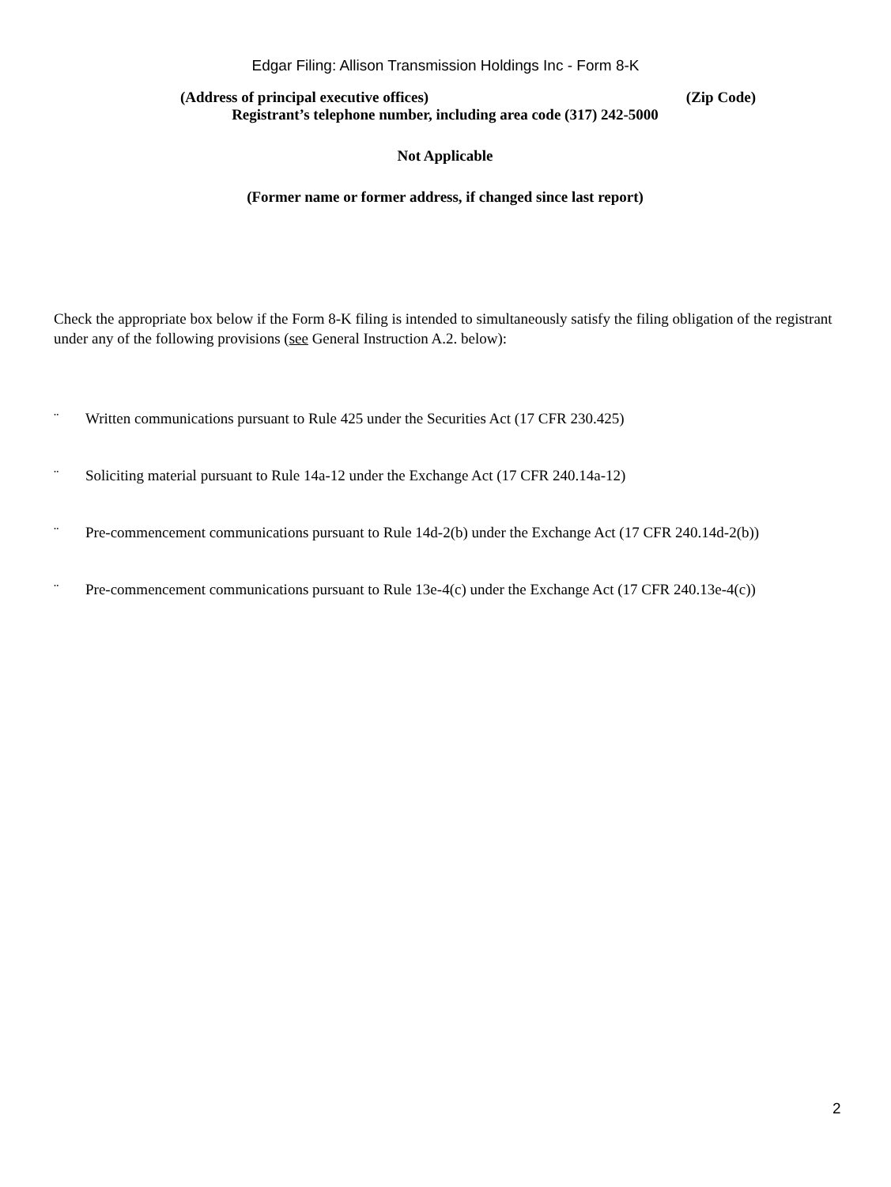Edgar Filing: Allison Transmission Holdings Inc - Form 8-K
(Address of principal executive offices) (Zip Code)
Registrant’s telephone number, including area code (317) 242-5000
Not Applicable
(Former name or former address, if changed since last report)
Check the appropriate box below if the Form 8-K filing is intended to simultaneously satisfy the filing obligation of the registrant under any of the following provisions (see General Instruction A.2. below):
¨ Written communications pursuant to Rule 425 under the Securities Act (17 CFR 230.425)
¨ Soliciting material pursuant to Rule 14a-12 under the Exchange Act (17 CFR 240.14a-12)
¨ Pre-commencement communications pursuant to Rule 14d-2(b) under the Exchange Act (17 CFR 240.14d-2(b))
¨ Pre-commencement communications pursuant to Rule 13e-4(c) under the Exchange Act (17 CFR 240.13e-4(c))
2